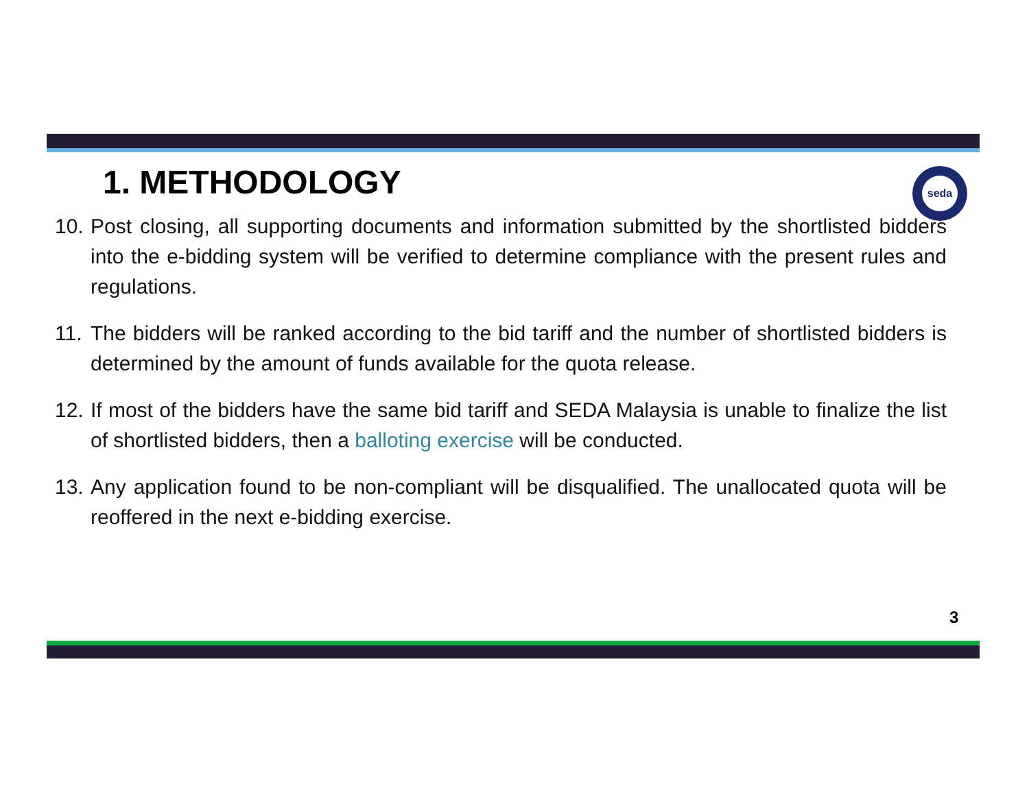1. METHODOLOGY
seda
10. Post closing, all supporting documents and information submitted by the shortlisted bidders into the e-bidding system will be verified to determine compliance with the present rules and regulations.
11. The bidders will be ranked according to the bid tariff and the number of shortlisted bidders is determined by the amount of funds available for the quota release.
12. If most of the bidders have the same bid tariff and SEDA Malaysia is unable to finalize the list of shortlisted bidders, then a balloting exercise will be conducted.
13. Any application found to be non-compliant will be disqualified. The unallocated quota will be reoffered in the next e-bidding exercise.
3